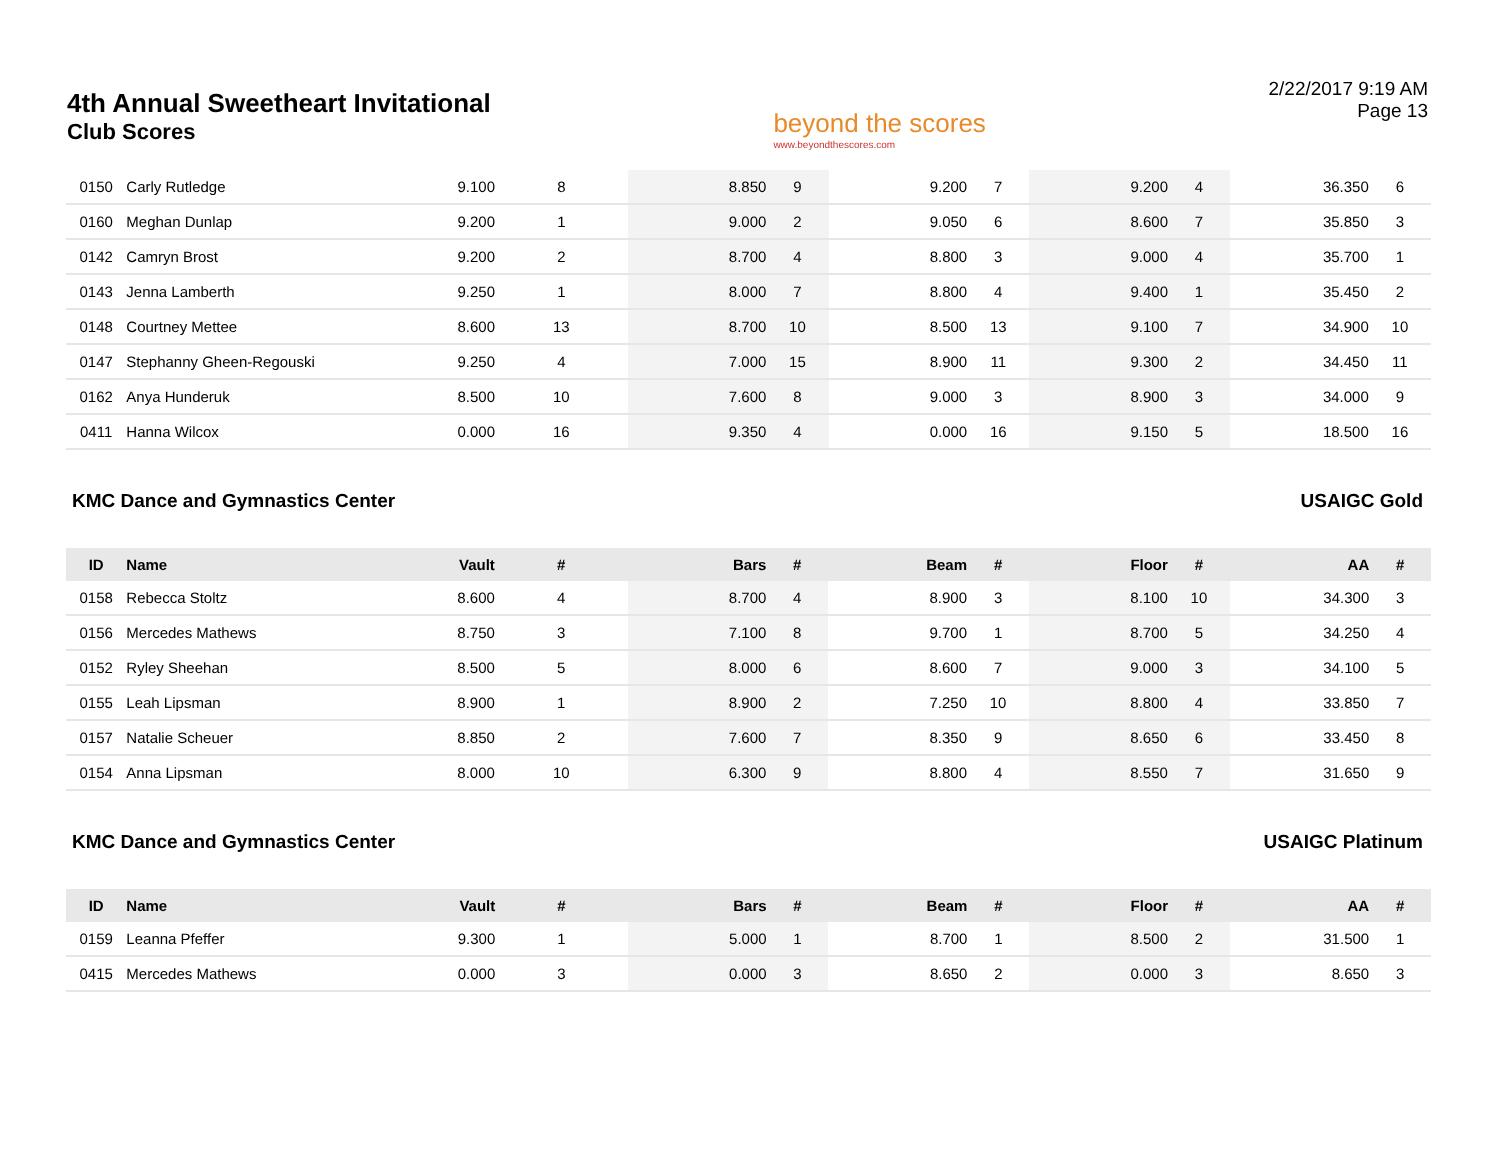4th Annual Sweetheart Invitational
Club Scores
beyond the scores
www.beyondthescores.com
2/22/2017 9:19 AM
Page 13
| 0150 | Carly Rutledge | 9.100 | 8 | 8.850 | 9 | 9.200 | 7 | 9.200 | 4 | 36.350 | 6 |
| 0160 | Meghan Dunlap | 9.200 | 1 | 9.000 | 2 | 9.050 | 6 | 8.600 | 7 | 35.850 | 3 |
| 0142 | Camryn Brost | 9.200 | 2 | 8.700 | 4 | 8.800 | 3 | 9.000 | 4 | 35.700 | 1 |
| 0143 | Jenna Lamberth | 9.250 | 1 | 8.000 | 7 | 8.800 | 4 | 9.400 | 1 | 35.450 | 2 |
| 0148 | Courtney Mettee | 8.600 | 13 | 8.700 | 10 | 8.500 | 13 | 9.100 | 7 | 34.900 | 10 |
| 0147 | Stephanny Gheen-Regouski | 9.250 | 4 | 7.000 | 15 | 8.900 | 11 | 9.300 | 2 | 34.450 | 11 |
| 0162 | Anya Hunderuk | 8.500 | 10 | 7.600 | 8 | 9.000 | 3 | 8.900 | 3 | 34.000 | 9 |
| 0411 | Hanna Wilcox | 0.000 | 16 | 9.350 | 4 | 0.000 | 16 | 9.150 | 5 | 18.500 | 16 |
KMC Dance and Gymnastics Center USAIGC Gold
| ID | Name | Vault | # | Bars | # | Beam | # | Floor | # | AA | # |
| --- | --- | --- | --- | --- | --- | --- | --- | --- | --- | --- | --- |
| 0158 | Rebecca Stoltz | 8.600 | 4 | 8.700 | 4 | 8.900 | 3 | 8.100 | 10 | 34.300 | 3 |
| 0156 | Mercedes Mathews | 8.750 | 3 | 7.100 | 8 | 9.700 | 1 | 8.700 | 5 | 34.250 | 4 |
| 0152 | Ryley Sheehan | 8.500 | 5 | 8.000 | 6 | 8.600 | 7 | 9.000 | 3 | 34.100 | 5 |
| 0155 | Leah Lipsman | 8.900 | 1 | 8.900 | 2 | 7.250 | 10 | 8.800 | 4 | 33.850 | 7 |
| 0157 | Natalie Scheuer | 8.850 | 2 | 7.600 | 7 | 8.350 | 9 | 8.650 | 6 | 33.450 | 8 |
| 0154 | Anna Lipsman | 8.000 | 10 | 6.300 | 9 | 8.800 | 4 | 8.550 | 7 | 31.650 | 9 |
KMC Dance and Gymnastics Center USAIGC Platinum
| ID | Name | Vault | # | Bars | # | Beam | # | Floor | # | AA | # |
| --- | --- | --- | --- | --- | --- | --- | --- | --- | --- | --- | --- |
| 0159 | Leanna Pfeffer | 9.300 | 1 | 5.000 | 1 | 8.700 | 1 | 8.500 | 2 | 31.500 | 1 |
| 0415 | Mercedes Mathews | 0.000 | 3 | 0.000 | 3 | 8.650 | 2 | 0.000 | 3 | 8.650 | 3 |